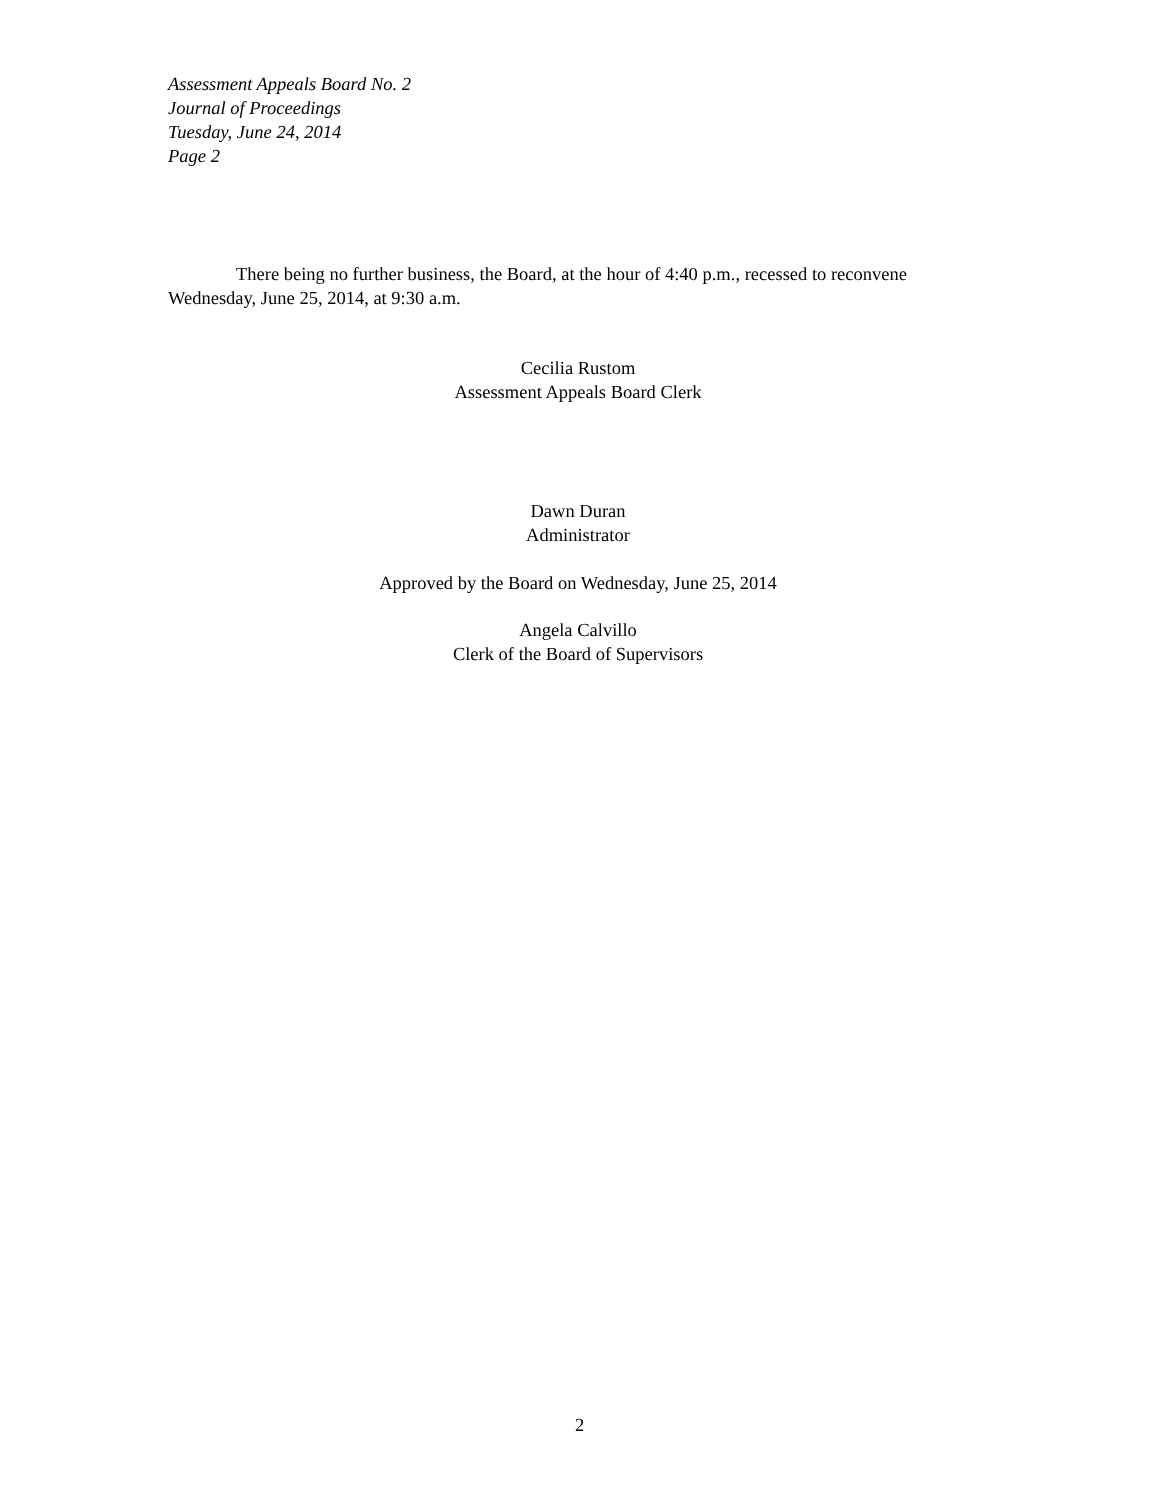Assessment Appeals Board No. 2
Journal of Proceedings
Tuesday, June 24, 2014
Page 2
There being no further business, the Board, at the hour of 4:40 p.m., recessed to reconvene Wednesday, June 25, 2014, at 9:30 a.m.
Cecilia Rustom
Assessment Appeals Board Clerk
Dawn Duran
Administrator
Approved by the Board on Wednesday, June 25, 2014
Angela Calvillo
Clerk of the Board of Supervisors
2